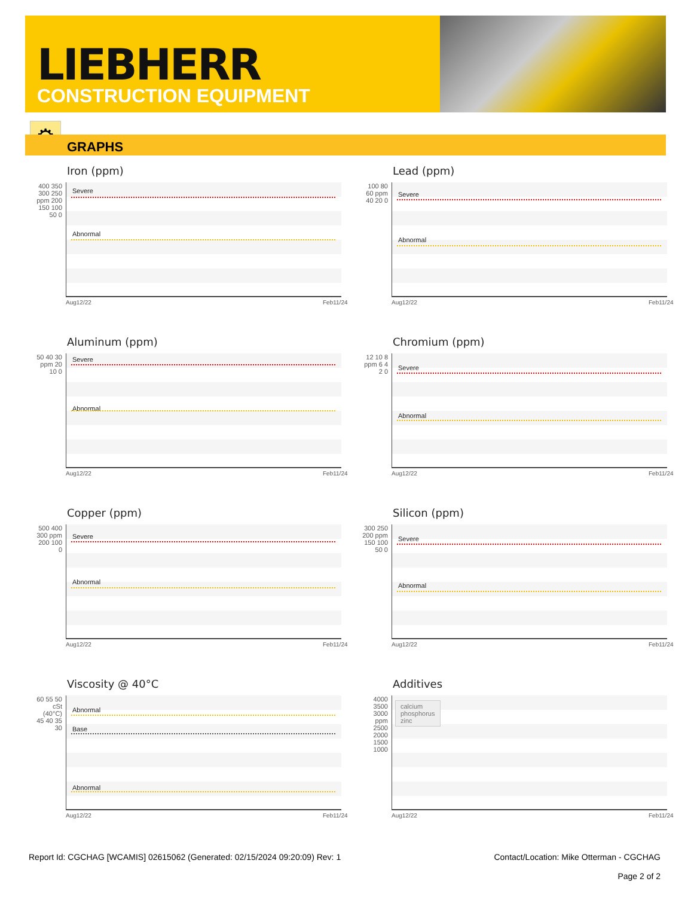LIEBHERR
CONSTRUCTION EQUIPMENT
⚙
GRAPHS
Iron (ppm)
400 350 300 250 ppm 200 150 100 50 0
Severe
Abnormal
Aug12/22 Feb11/24
Lead (ppm)
100 80 60 ppm 40 20 0
Severe
Abnormal
Aug12/22 Feb11/24
Aluminum (ppm)
50 40 30 ppm 20 10 0
Severe
Abnormal
Aug12/22 Feb11/24
Chromium (ppm)
12 10 8 ppm 6 4 2 0
Severe
Abnormal
Aug12/22 Feb11/24
Copper (ppm)
500 400 300 ppm 200 100 0
Severe
Abnormal
Aug12/22 Feb11/24
Silicon (ppm)
300 250 200 ppm 150 100 50 0
Severe
Abnormal
Aug12/22 Feb11/24
Viscosity @ 40°C
60 55 50 cSt (40°C) 45 40 35 30
Abnormal
Base
Abnormal
Aug12/22 Feb11/24
Additives
4000 3500 3000 ppm 2500 2000 1500 1000
calcium
phosphorus
zinc
Aug12/22 Feb11/24
Report Id: CGCHAG [WCAMIS] 02615062 (Generated: 02/15/2024 09:20:09) Rev: 1
Contact/Location: Mike Otterman - CGCHAG
Page 2 of 2